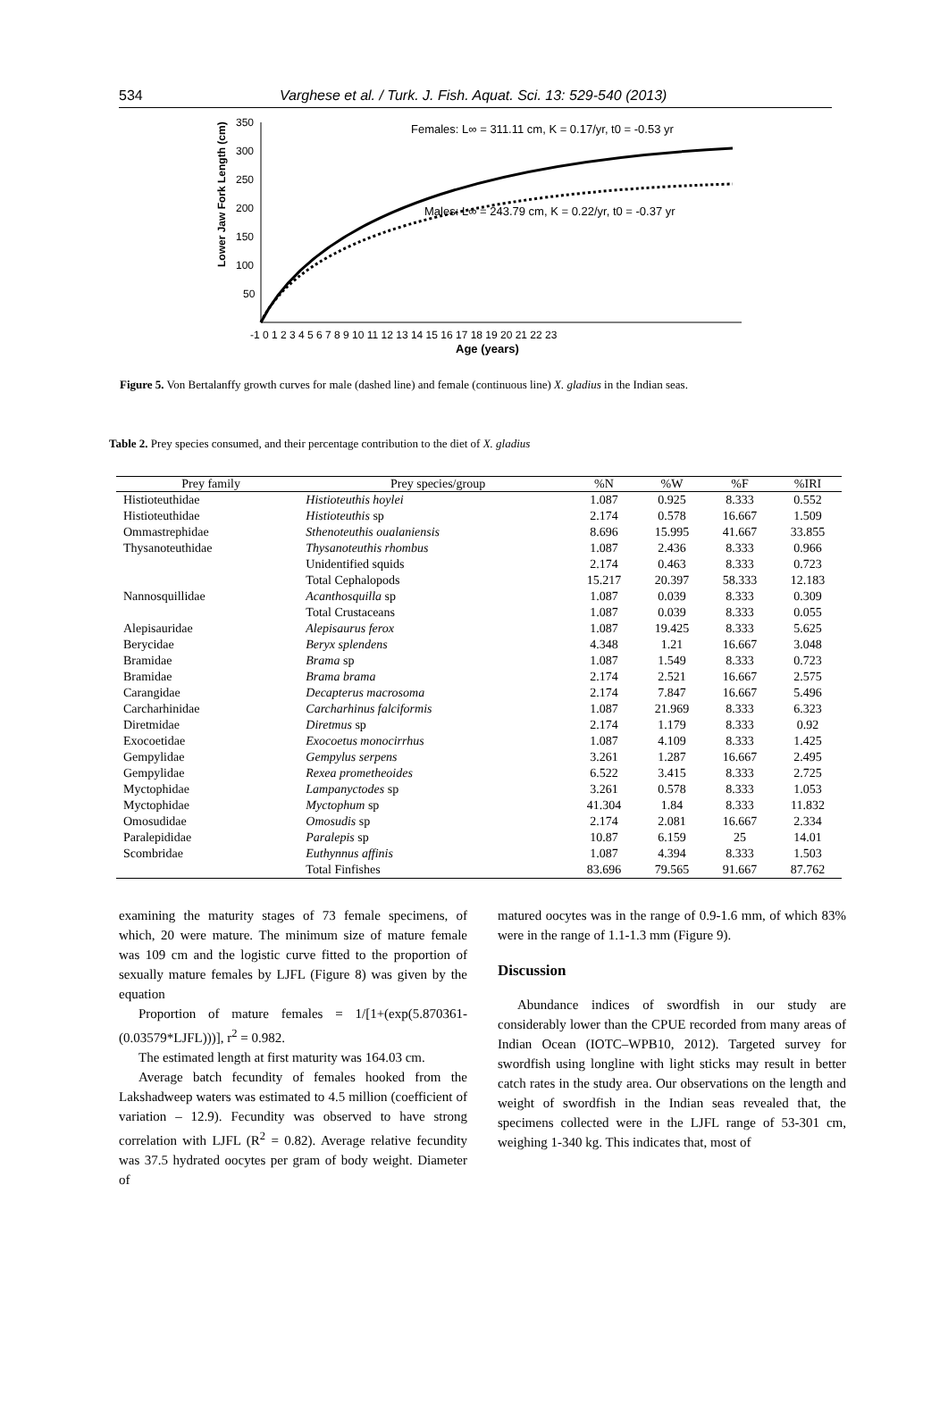534 Varghese et al. / Turk. J. Fish. Aquat. Sci. 13: 529-540 (2013)
350
300
250
200
150
100
50
Lower Jaw Fork Length (cm)
-1 0 1 2 3 4 5 6 7 8 9 10 11 12 13 14 15 16 17 18 19 20 21 22 23
Age (years)
Females: L∞ = 311.11 cm, K = 0.17/yr, t0 = -0.53 yr
Males: L∞ = 243.79 cm, K = 0.22/yr, t0 = -0.37 yr
Figure 5. Von Bertalanffy growth curves for male (dashed line) and female (continuous line) X. gladius in the Indian seas.
Table 2. Prey species consumed, and their percentage contribution to the diet of X. gladius
| Prey family | Prey species/group | %N | %W | %F | %IRI |
| --- | --- | --- | --- | --- | --- |
| Histioteuthidae | Histioteuthis hoylei | 1.087 | 0.925 | 8.333 | 0.552 |
| Histioteuthidae | Histioteuthis sp | 2.174 | 0.578 | 16.667 | 1.509 |
| Ommastrephidae | Sthenoteuthis oualaniensis | 8.696 | 15.995 | 41.667 | 33.855 |
| Thysanoteuthidae | Thysanoteuthis rhombus | 1.087 | 2.436 | 8.333 | 0.966 |
| | Unidentified squids | 2.174 | 0.463 | 8.333 | 0.723 |
| | Total Cephalopods | 15.217 | 20.397 | 58.333 | 12.183 |
| Nannosquillidae | Acanthosquilla sp | 1.087 | 0.039 | 8.333 | 0.309 |
| | Total Crustaceans | 1.087 | 0.039 | 8.333 | 0.055 |
| Alepisauridae | Alepisaurus ferox | 1.087 | 19.425 | 8.333 | 5.625 |
| Berycidae | Beryx splendens | 4.348 | 1.21 | 16.667 | 3.048 |
| Bramidae | Brama sp | 1.087 | 1.549 | 8.333 | 0.723 |
| Bramidae | Brama brama | 2.174 | 2.521 | 16.667 | 2.575 |
| Carangidae | Decapterus macrosoma | 2.174 | 7.847 | 16.667 | 5.496 |
| Carcharhinidae | Carcharhinus falciformis | 1.087 | 21.969 | 8.333 | 6.323 |
| Diretmidae | Diretmus sp | 2.174 | 1.179 | 8.333 | 0.92 |
| Exocoetidae | Exocoetus monocirrhus | 1.087 | 4.109 | 8.333 | 1.425 |
| Gempylidae | Gempylus serpens | 3.261 | 1.287 | 16.667 | 2.495 |
| Gempylidae | Rexea prometheoides | 6.522 | 3.415 | 8.333 | 2.725 |
| Myctophidae | Lampanyctodes sp | 3.261 | 0.578 | 8.333 | 1.053 |
| Myctophidae | Myctophum sp | 41.304 | 1.84 | 8.333 | 11.832 |
| Omosudidae | Omosudis sp | 2.174 | 2.081 | 16.667 | 2.334 |
| Paralepididae | Paralepis sp | 10.87 | 6.159 | 25 | 14.01 |
| Scombridae | Euthynnus affinis | 1.087 | 4.394 | 8.333 | 1.503 |
| | Total Finfishes | 83.696 | 79.565 | 91.667 | 87.762 |
examining the maturity stages of 73 female specimens, of which, 20 were mature. The minimum size of mature female was 109 cm and the logistic curve fitted to the proportion of sexually mature females by LJFL (Figure 8) was given by the equation
Proportion of mature females = 1/[1+(exp(5.870361-(0.03579*LJFL)))], r<sup>2</sup> = 0.982.
The estimated length at first maturity was 164.03 cm.
Average batch fecundity of females hooked from the Lakshadweep waters was estimated to 4.5 million (coefficient of variation – 12.9). Fecundity was observed to have strong correlation with LJFL (R<sup>2</sup> = 0.82). Average relative fecundity was 37.5 hydrated oocytes per gram of body weight. Diameter of
matured oocytes was in the range of 0.9-1.6 mm, of which 83% were in the range of 1.1-1.3 mm (Figure 9).
Discussion
Abundance indices of swordfish in our study are considerably lower than the CPUE recorded from many areas of Indian Ocean (IOTC–WPB10, 2012). Targeted survey for swordfish using longline with light sticks may result in better catch rates in the study area. Our observations on the length and weight of swordfish in the Indian seas revealed that, the specimens collected were in the LJFL range of 53-301 cm, weighing 1-340 kg. This indicates that, most of